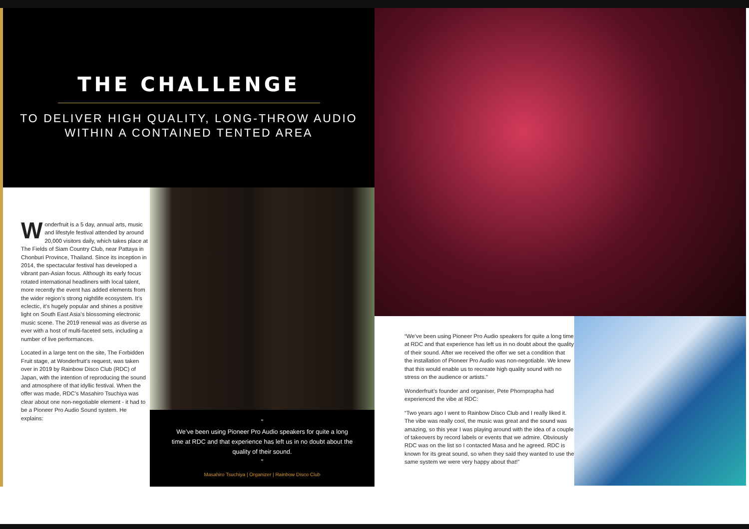THE CHALLENGE
TO DELIVER HIGH QUALITY, LONG-THROW AUDIO
WITHIN A CONTAINED TENTED AREA
Wonderfruit is a 5 day, annual arts, music and lifestyle festival attended by around 20,000 visitors daily, which takes place at The Fields of Siam Country Club, near Pattaya in Chonburi Province, Thailand. Since its inception in 2014, the spectacular festival has developed a vibrant pan-Asian focus. Although its early focus rotated international headliners with local talent, more recently the event has added elements from the wider region’s strong nightlife ecosystem. It’s eclectic, it’s hugely popular and shines a positive light on South East Asia’s blossoming electronic music scene. The 2019 renewal was as diverse as ever with a host of multi-faceted sets, including a number of live performances.
Located in a large tent on the site, The Forbidden Fruit stage, at Wonderfruit’s request, was taken over in 2019 by Rainbow Disco Club (RDC) of Japan, with the intention of reproducing the sound and atmosphere of that idyllic festival. When the offer was made, RDC’s Masahiro Tsuchiya was clear about one non-negotiable element - it had to be a Pioneer Pro Audio Sound system. He explains:
"
We’ve been using Pioneer Pro Audio speakers for quite a long time at RDC and that experience has left us in no doubt about the quality of their sound.
"
Masahiro Tsuchiya | Organizer | Rainbow Disco Club
“We’ve been using Pioneer Pro Audio speakers for quite a long time at RDC and that experience has left us in no doubt about the quality of their sound. After we received the offer we set a condition that the installation of Pioneer Pro Audio was non-negotiable. We knew that this would enable us to recreate high quality sound with no stress on the audience or artists.”
Wonderfruit’s founder and organiser, Pete Phornprapha had experienced the vibe at RDC:
“Two years ago I went to Rainbow Disco Club and I really liked it. The vibe was really cool, the music was great and the sound was amazing, so this year I was playing around with the idea of a couple of takeovers by record labels or events that we admire. Obviously RDC was on the list so I contacted Masa and he agreed. RDC is known for its great sound, so when they said they wanted to use the same system we were very happy about that!”